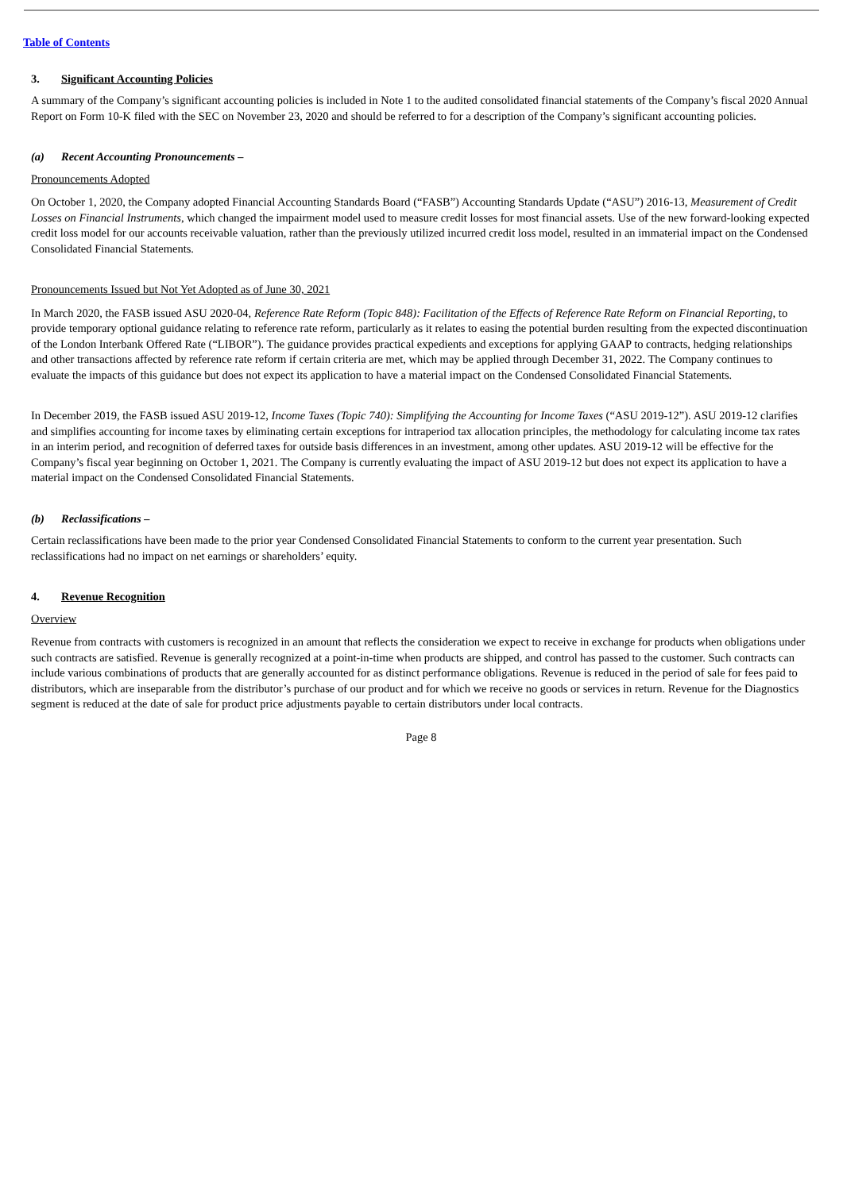Table of Contents
3. Significant Accounting Policies
A summary of the Company’s significant accounting policies is included in Note 1 to the audited consolidated financial statements of the Company’s fiscal 2020 Annual Report on Form 10-K filed with the SEC on November 23, 2020 and should be referred to for a description of the Company’s significant accounting policies.
(a) Recent Accounting Pronouncements –
Pronouncements Adopted
On October 1, 2020, the Company adopted Financial Accounting Standards Board (“FASB”) Accounting Standards Update (“ASU”) 2016-13, Measurement of Credit Losses on Financial Instruments, which changed the impairment model used to measure credit losses for most financial assets. Use of the new forward-looking expected credit loss model for our accounts receivable valuation, rather than the previously utilized incurred credit loss model, resulted in an immaterial impact on the Condensed Consolidated Financial Statements.
Pronouncements Issued but Not Yet Adopted as of June 30, 2021
In March 2020, the FASB issued ASU 2020-04, Reference Rate Reform (Topic 848): Facilitation of the Effects of Reference Rate Reform on Financial Reporting, to provide temporary optional guidance relating to reference rate reform, particularly as it relates to easing the potential burden resulting from the expected discontinuation of the London Interbank Offered Rate (“LIBOR”). The guidance provides practical expedients and exceptions for applying GAAP to contracts, hedging relationships and other transactions affected by reference rate reform if certain criteria are met, which may be applied through December 31, 2022. The Company continues to evaluate the impacts of this guidance but does not expect its application to have a material impact on the Condensed Consolidated Financial Statements.
In December 2019, the FASB issued ASU 2019-12, Income Taxes (Topic 740): Simplifying the Accounting for Income Taxes (“ASU 2019-12”). ASU 2019-12 clarifies and simplifies accounting for income taxes by eliminating certain exceptions for intraperiod tax allocation principles, the methodology for calculating income tax rates in an interim period, and recognition of deferred taxes for outside basis differences in an investment, among other updates. ASU 2019-12 will be effective for the Company’s fiscal year beginning on October 1, 2021. The Company is currently evaluating the impact of ASU 2019-12 but does not expect its application to have a material impact on the Condensed Consolidated Financial Statements.
(b) Reclassifications –
Certain reclassifications have been made to the prior year Condensed Consolidated Financial Statements to conform to the current year presentation. Such reclassifications had no impact on net earnings or shareholders’ equity.
4. Revenue Recognition
Overview
Revenue from contracts with customers is recognized in an amount that reflects the consideration we expect to receive in exchange for products when obligations under such contracts are satisfied. Revenue is generally recognized at a point-in-time when products are shipped, and control has passed to the customer. Such contracts can include various combinations of products that are generally accounted for as distinct performance obligations. Revenue is reduced in the period of sale for fees paid to distributors, which are inseparable from the distributor’s purchase of our product and for which we receive no goods or services in return. Revenue for the Diagnostics segment is reduced at the date of sale for product price adjustments payable to certain distributors under local contracts.
Page 8